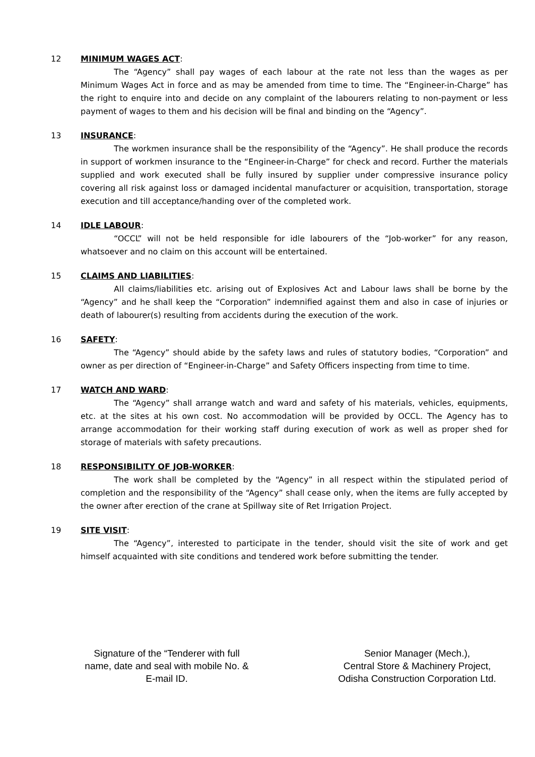12 MINIMUM WAGES ACT:
The “Agency” shall pay wages of each labour at the rate not less than the wages as per Minimum Wages Act in force and as may be amended from time to time. The “Engineer-in-Charge” has the right to enquire into and decide on any complaint of the labourers relating to non-payment or less payment of wages to them and his decision will be final and binding on the “Agency”.
13 INSURANCE:
The workmen insurance shall be the responsibility of the “Agency”. He shall produce the records in support of workmen insurance to the “Engineer-in-Charge” for check and record. Further the materials supplied and work executed shall be fully insured by supplier under compressive insurance policy covering all risk against loss or damaged incidental manufacturer or acquisition, transportation, storage execution and till acceptance/handing over of the completed work.
14 IDLE LABOUR:
“OCCL” will not be held responsible for idle labourers of the “Job-worker” for any reason, whatsoever and no claim on this account will be entertained.
15 CLAIMS AND LIABILITIES:
All claims/liabilities etc. arising out of Explosives Act and Labour laws shall be borne by the “Agency” and he shall keep the “Corporation” indemnified against them and also in case of injuries or death of labourer(s) resulting from accidents during the execution of the work.
16 SAFETY:
The “Agency” should abide by the safety laws and rules of statutory bodies, “Corporation” and owner as per direction of “Engineer-in-Charge” and Safety Officers inspecting from time to time.
17 WATCH AND WARD:
The “Agency” shall arrange watch and ward and safety of his materials, vehicles, equipments, etc. at the sites at his own cost. No accommodation will be provided by OCCL. The Agency has to arrange accommodation for their working staff during execution of work as well as proper shed for storage of materials with safety precautions.
18 RESPONSIBILITY OF JOB-WORKER:
The work shall be completed by the “Agency” in all respect within the stipulated period of completion and the responsibility of the “Agency” shall cease only, when the items are fully accepted by the owner after erection of the crane at Spillway site of Ret Irrigation Project.
19 SITE VISIT:
The “Agency”, interested to participate in the tender, should visit the site of work and get himself acquainted with site conditions and tendered work before submitting the tender.
Signature of the “Tenderer with full name, date and seal with mobile No. & E-mail ID.
Senior Manager (Mech.),
Central Store & Machinery Project,
Odisha Construction Corporation Ltd.